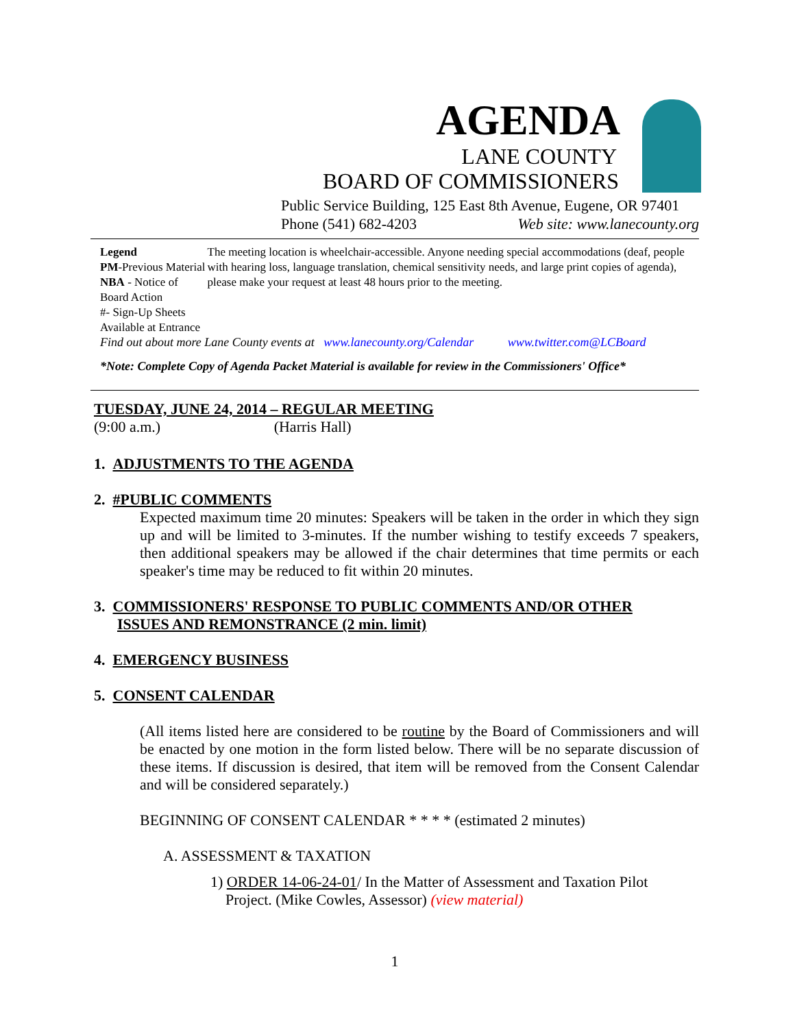AGENDA
LANE COUNTY
BOARD OF COMMISSIONERS
Public Service Building, 125 East 8th Avenue, Eugene, OR 97401
Phone (541) 682-4203 Web site: www.lanecounty.org
Legend
PM-Previous Material
NBA - Notice of Board Action
#- Sign-Up Sheets Available at Entrance
The meeting location is wheelchair-accessible. Anyone needing special accommodations (deaf, people with hearing loss, language translation, chemical sensitivity needs, and large print copies of agenda), please make your request at least 48 hours prior to the meeting.
Find out about more Lane County events at www.lanecounty.org/Calendar www.twitter.com@LCBoard
*Note: Complete Copy of Agenda Packet Material is available for review in the Commissioners' Office*
TUESDAY, JUNE 24, 2014 – REGULAR MEETING
(9:00 a.m.) (Harris Hall)
1. ADJUSTMENTS TO THE AGENDA
2. #PUBLIC COMMENTS
Expected maximum time 20 minutes: Speakers will be taken in the order in which they sign up and will be limited to 3-minutes. If the number wishing to testify exceeds 7 speakers, then additional speakers may be allowed if the chair determines that time permits or each speaker's time may be reduced to fit within 20 minutes.
3. COMMISSIONERS' RESPONSE TO PUBLIC COMMENTS AND/OR OTHER
ISSUES AND REMONSTRANCE (2 min. limit)
4. EMERGENCY BUSINESS
5. CONSENT CALENDAR
(All items listed here are considered to be routine by the Board of Commissioners and will be enacted by one motion in the form listed below. There will be no separate discussion of these items. If discussion is desired, that item will be removed from the Consent Calendar and will be considered separately.)
BEGINNING OF CONSENT CALENDAR * * * * (estimated 2 minutes)
A. ASSESSMENT & TAXATION
1) ORDER 14-06-24-01/ In the Matter of Assessment and Taxation Pilot
Project. (Mike Cowles, Assessor) (view material)
1